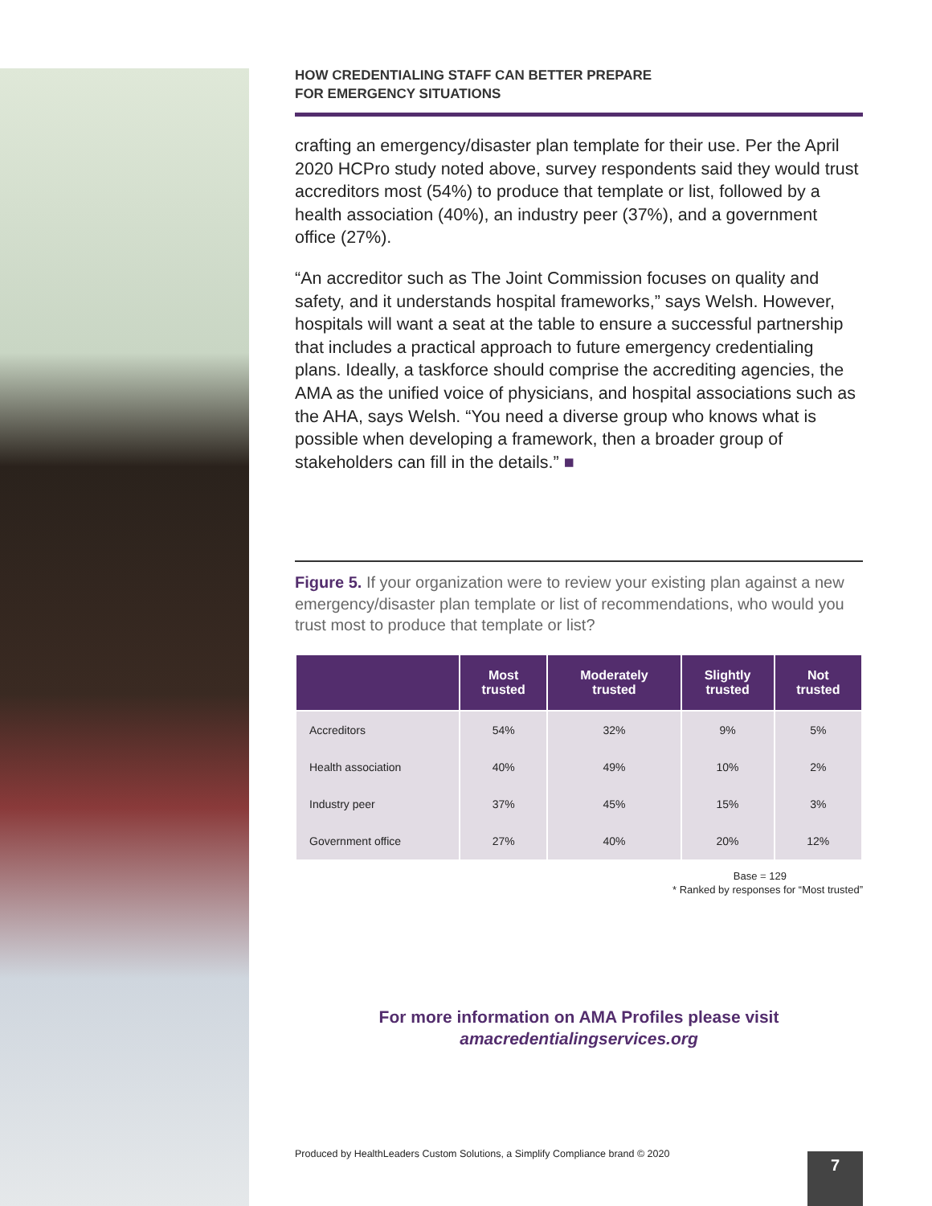HOW CREDENTIALING STAFF CAN BETTER PREPARE
FOR EMERGENCY SITUATIONS
crafting an emergency/disaster plan template for their use. Per the April 2020 HCPro study noted above, survey respondents said they would trust accreditors most (54%) to produce that template or list, followed by a health association (40%), an industry peer (37%), and a government office (27%).
“An accreditor such as The Joint Commission focuses on quality and safety, and it understands hospital frameworks,” says Welsh. However, hospitals will want a seat at the table to ensure a successful partnership that includes a practical approach to future emergency credentialing plans. Ideally, a taskforce should comprise the accrediting agencies, the AMA as the unified voice of physicians, and hospital associations such as the AHA, says Welsh. “You need a diverse group who knows what is possible when developing a framework, then a broader group of stakeholders can fill in the details.” ■
Figure 5. If your organization were to review your existing plan against a new emergency/disaster plan template or list of recommendations, who would you trust most to produce that template or list?
| | Most trusted | Moderately trusted | Slightly trusted | Not trusted |
| --- | --- | --- | --- | --- |
| Accreditors | 54% | 32% | 9% | 5% |
| Health association | 40% | 49% | 10% | 2% |
| Industry peer | 37% | 45% | 15% | 3% |
| Government office | 27% | 40% | 20% | 12% |
Base = 129
* Ranked by responses for “Most trusted”
For more information on AMA Profiles please visit
amacredentialingservices.org
Produced by HealthLeaders Custom Solutions, a Simplify Compliance brand © 2020
7